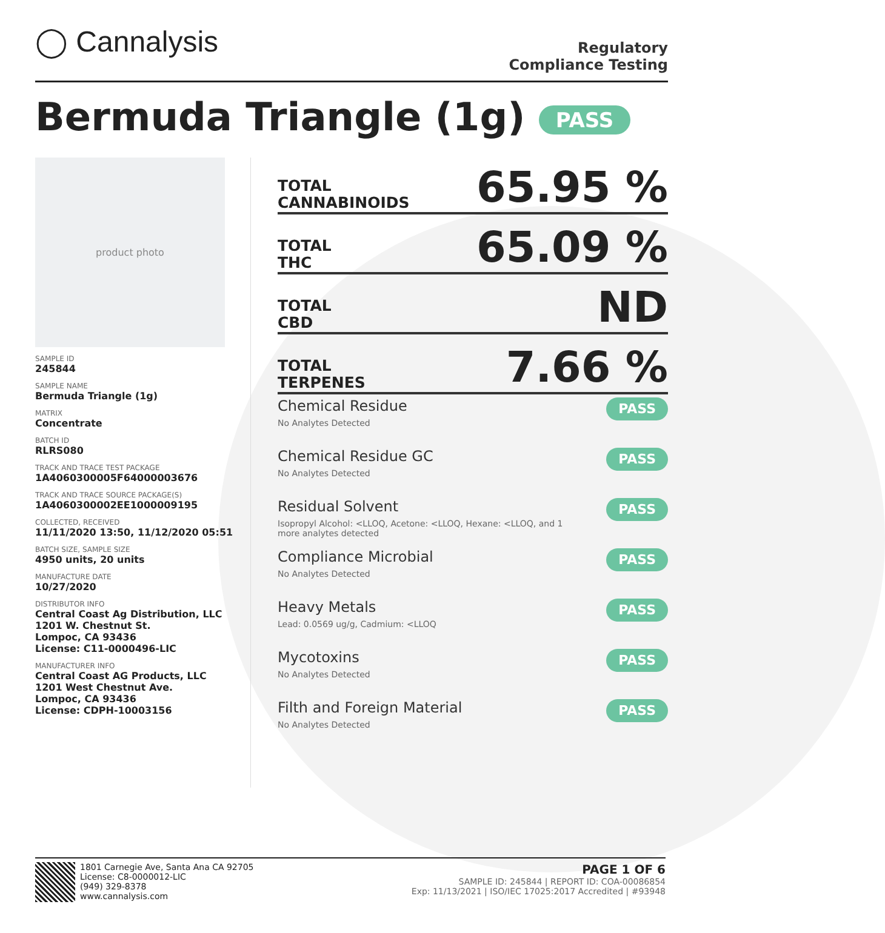◯ Cannalysis
Regulatory
Compliance Testing
Bermuda Triangle (1g) PASS
product photo
SAMPLE ID
245844
SAMPLE NAME
Bermuda Triangle (1g)
MATRIX
Concentrate
BATCH ID
RLRS080
TRACK AND TRACE TEST PACKAGE
1A4060300005F64000003676
TRACK AND TRACE SOURCE PACKAGE(S)
1A4060300002EE1000009195
COLLECTED, RECEIVED
11/11/2020 13:50, 11/12/2020 05:51
BATCH SIZE, SAMPLE SIZE
4950 units, 20 units
MANUFACTURE DATE
10/27/2020
DISTRIBUTOR INFO
Central Coast Ag Distribution, LLC
1201 W. Chestnut St.
Lompoc, CA 93436
License: C11-0000496-LIC
MANUFACTURER INFO
Central Coast AG Products, LLC
1201 West Chestnut Ave.
Lompoc, CA 93436
License: CDPH-10003156
TOTAL
CANNABINOIDS
65.95 %
TOTAL
THC
65.09 %
TOTAL
CBD
ND
TOTAL
TERPENES
7.66 %
Chemical Residue
No Analytes Detected
PASS
Chemical Residue GC
No Analytes Detected
PASS
Residual Solvent
Isopropyl Alcohol: <LLOQ, Acetone: <LLOQ, Hexane: <LLOQ, and 1
more analytes detected
PASS
Compliance Microbial
No Analytes Detected
PASS
Heavy Metals
Lead: 0.0569 ug/g, Cadmium: <LLOQ
PASS
Mycotoxins
No Analytes Detected
PASS
Filth and Foreign Material
No Analytes Detected
PASS
1801 Carnegie Ave, Santa Ana CA 92705
License: C8-0000012-LIC
(949) 329-8378
www.cannalysis.com
PAGE 1 OF 6
SAMPLE ID: 245844 | REPORT ID: COA-00086854
Exp: 11/13/2021 | ISO/IEC 17025:2017 Accredited | #93948